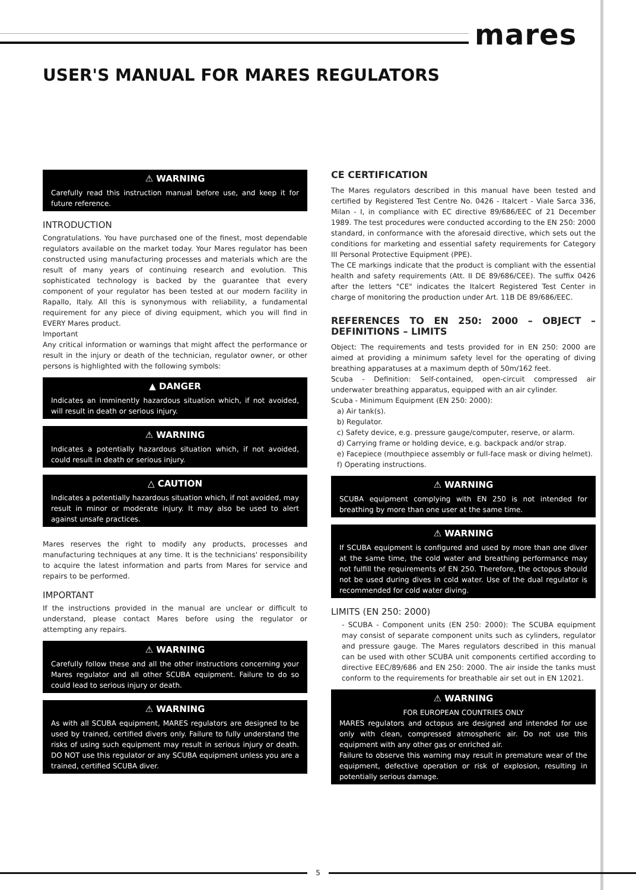mares
USER'S MANUAL FOR MARES REGULATORS
⚠ WARNING
Carefully read this instruction manual before use, and keep it for future reference.
INTRODUCTION
Congratulations. You have purchased one of the finest, most dependable regulators available on the market today. Your Mares regulator has been constructed using manufacturing processes and materials which are the result of many years of continuing research and evolution. This sophisticated technology is backed by the guarantee that every component of your regulator has been tested at our modern facility in Rapallo, Italy. All this is synonymous with reliability, a fundamental requirement for any piece of diving equipment, which you will find in EVERY Mares product.
Important
Any critical information or warnings that might affect the performance or result in the injury or death of the technician, regulator owner, or other persons is highlighted with the following symbols:
▲ DANGER
Indicates an imminently hazardous situation which, if not avoided, will result in death or serious injury.
⚠ WARNING
Indicates a potentially hazardous situation which, if not avoided, could result in death or serious injury.
△ CAUTION
Indicates a potentially hazardous situation which, if not avoided, may result in minor or moderate injury. It may also be used to alert against unsafe practices.
Mares reserves the right to modify any products, processes and manufacturing techniques at any time. It is the technicians' responsibility to acquire the latest information and parts from Mares for service and repairs to be performed.
IMPORTANT
If the instructions provided in the manual are unclear or difficult to understand, please contact Mares before using the regulator or attempting any repairs.
⚠ WARNING
Carefully follow these and all the other instructions concerning your Mares regulator and all other SCUBA equipment. Failure to do so could lead to serious injury or death.
⚠ WARNING
As with all SCUBA equipment, MARES regulators are designed to be used by trained, certified divers only. Failure to fully understand the risks of using such equipment may result in serious injury or death. DO NOT use this regulator or any SCUBA equipment unless you are a trained, certified SCUBA diver.
CE CERTIFICATION
The Mares regulators described in this manual have been tested and certified by Registered Test Centre No. 0426 - Italcert - Viale Sarca 336, Milan - I, in compliance with EC directive 89/686/EEC of 21 December 1989. The test procedures were conducted according to the EN 250: 2000 standard, in conformance with the aforesaid directive, which sets out the conditions for marketing and essential safety requirements for Category III Personal Protective Equipment (PPE).
The CE markings indicate that the product is compliant with the essential health and safety requirements (Att. II DE 89/686/CEE). The suffix 0426 after the letters "CE" indicates the Italcert Registered Test Center in charge of monitoring the production under Art. 11B DE 89/686/EEC.
REFERENCES TO EN 250: 2000 – OBJECT – DEFINITIONS – LIMITS
Object: The requirements and tests provided for in EN 250: 2000 are aimed at providing a minimum safety level for the operating of diving breathing apparatuses at a maximum depth of 50m/162 feet.
Scuba - Definition: Self-contained, open-circuit compressed air underwater breathing apparatus, equipped with an air cylinder.
Scuba - Minimum Equipment (EN 250: 2000):
a) Air tank(s).
b) Regulator.
c) Safety device, e.g. pressure gauge/computer, reserve, or alarm.
d) Carrying frame or holding device, e.g. backpack and/or strap.
e) Facepiece (mouthpiece assembly or full-face mask or diving helmet).
f) Operating instructions.
⚠ WARNING
SCUBA equipment complying with EN 250 is not intended for breathing by more than one user at the same time.
⚠ WARNING
If SCUBA equipment is configured and used by more than one diver at the same time, the cold water and breathing performance may not fulfill the requirements of EN 250. Therefore, the octopus should not be used during dives in cold water. Use of the dual regulator is recommended for cold water diving.
LIMITS (EN 250: 2000)
- SCUBA - Component units (EN 250: 2000): The SCUBA equipment may consist of separate component units such as cylinders, regulator and pressure gauge. The Mares regulators described in this manual can be used with other SCUBA unit components certified according to directive EEC/89/686 and EN 250: 2000. The air inside the tanks must conform to the requirements for breathable air set out in EN 12021.
⚠ WARNING
FOR EUROPEAN COUNTRIES ONLY
MARES regulators and octopus are designed and intended for use only with clean, compressed atmospheric air. Do not use this equipment with any other gas or enriched air.
Failure to observe this warning may result in premature wear of the equipment, defective operation or risk of explosion, resulting in potentially serious damage.
5